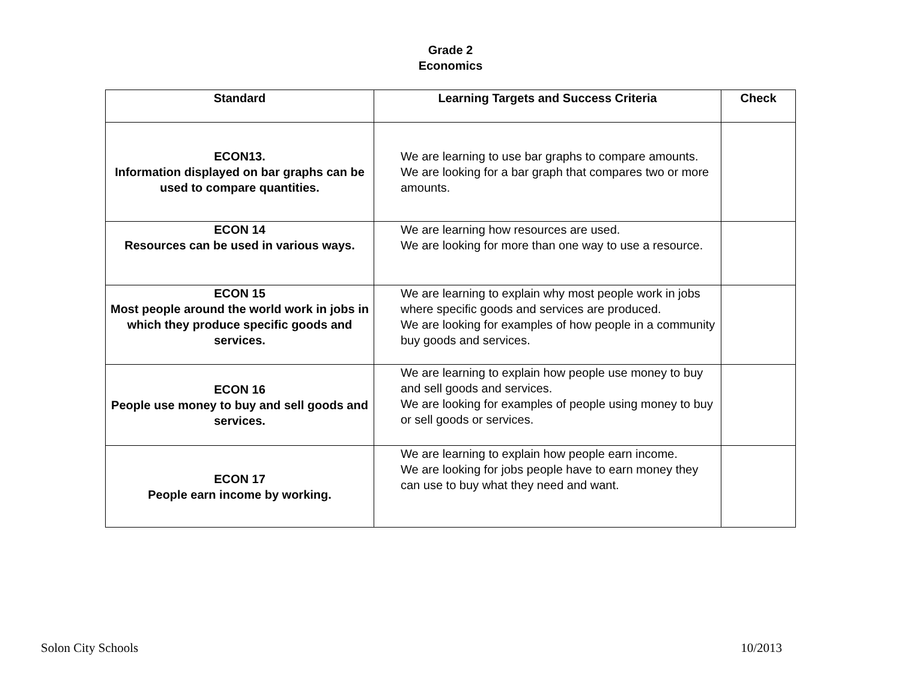Grade 2
Economics
| Standard | Learning Targets and Success Criteria | Check |
| --- | --- | --- |
| ECON13. Information displayed on bar graphs can be used to compare quantities. | We are learning to use bar graphs to compare amounts. We are looking for a bar graph that compares two or more amounts. | |
| ECON 14 Resources can be used in various ways. | We are learning how resources are used. We are looking for more than one way to use a resource. | |
| ECON 15 Most people around the world work in jobs in which they produce specific goods and services. | We are learning to explain why most people work in jobs where specific goods and services are produced. We are looking for examples of how people in a community buy goods and services. | |
| ECON 16 People use money to buy and sell goods and services. | We are learning to explain how people use money to buy and sell goods and services. We are looking for examples of people using money to buy or sell goods or services. | |
| ECON 17 People earn income by working. | We are learning to explain how people earn income. We are looking for jobs people have to earn money they can use to buy what they need and want. | |
Solon City Schools 10/2013